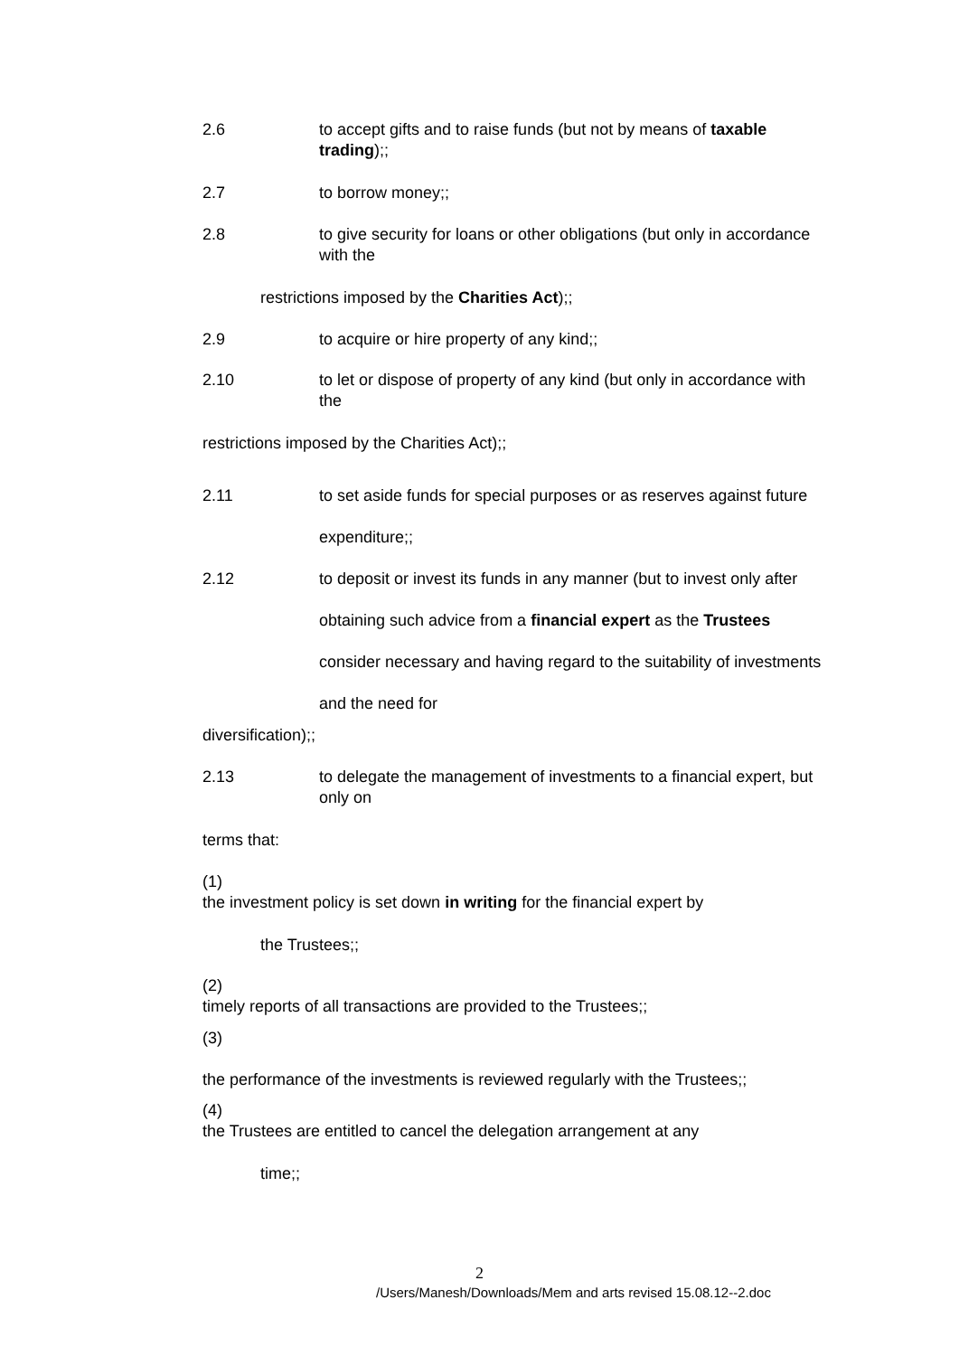2.6 to accept gifts and to raise funds (but not by means of taxable trading);;
2.7 to borrow money;;
2.8 to give security for loans or other obligations (but only in accordance with the
restrictions imposed by the Charities Act);;
2.9 to acquire or hire property of any kind;;
2.10 to let or dispose of property of any kind (but only in accordance with the
restrictions imposed by the Charities Act);;
2.11 to set aside funds for special purposes or as reserves against future expenditure;;
2.12 to deposit or invest its funds in any manner (but to invest only after obtaining such advice from a financial expert as the Trustees consider necessary and having regard to the suitability of investments and the need for
diversification);;
2.13 to delegate the management of investments to a financial expert, but only on
terms that:
(1) the investment policy is set down in writing for the financial expert by
the Trustees;;
(2) timely reports of all transactions are provided to the Trustees;;
(3) the performance of the investments is reviewed regularly with the Trustees;;
(4) the Trustees are entitled to cancel the delegation arrangement at any
time;;
2
/Users/Manesh/Downloads/Mem and arts revised 15.08.12--2.doc